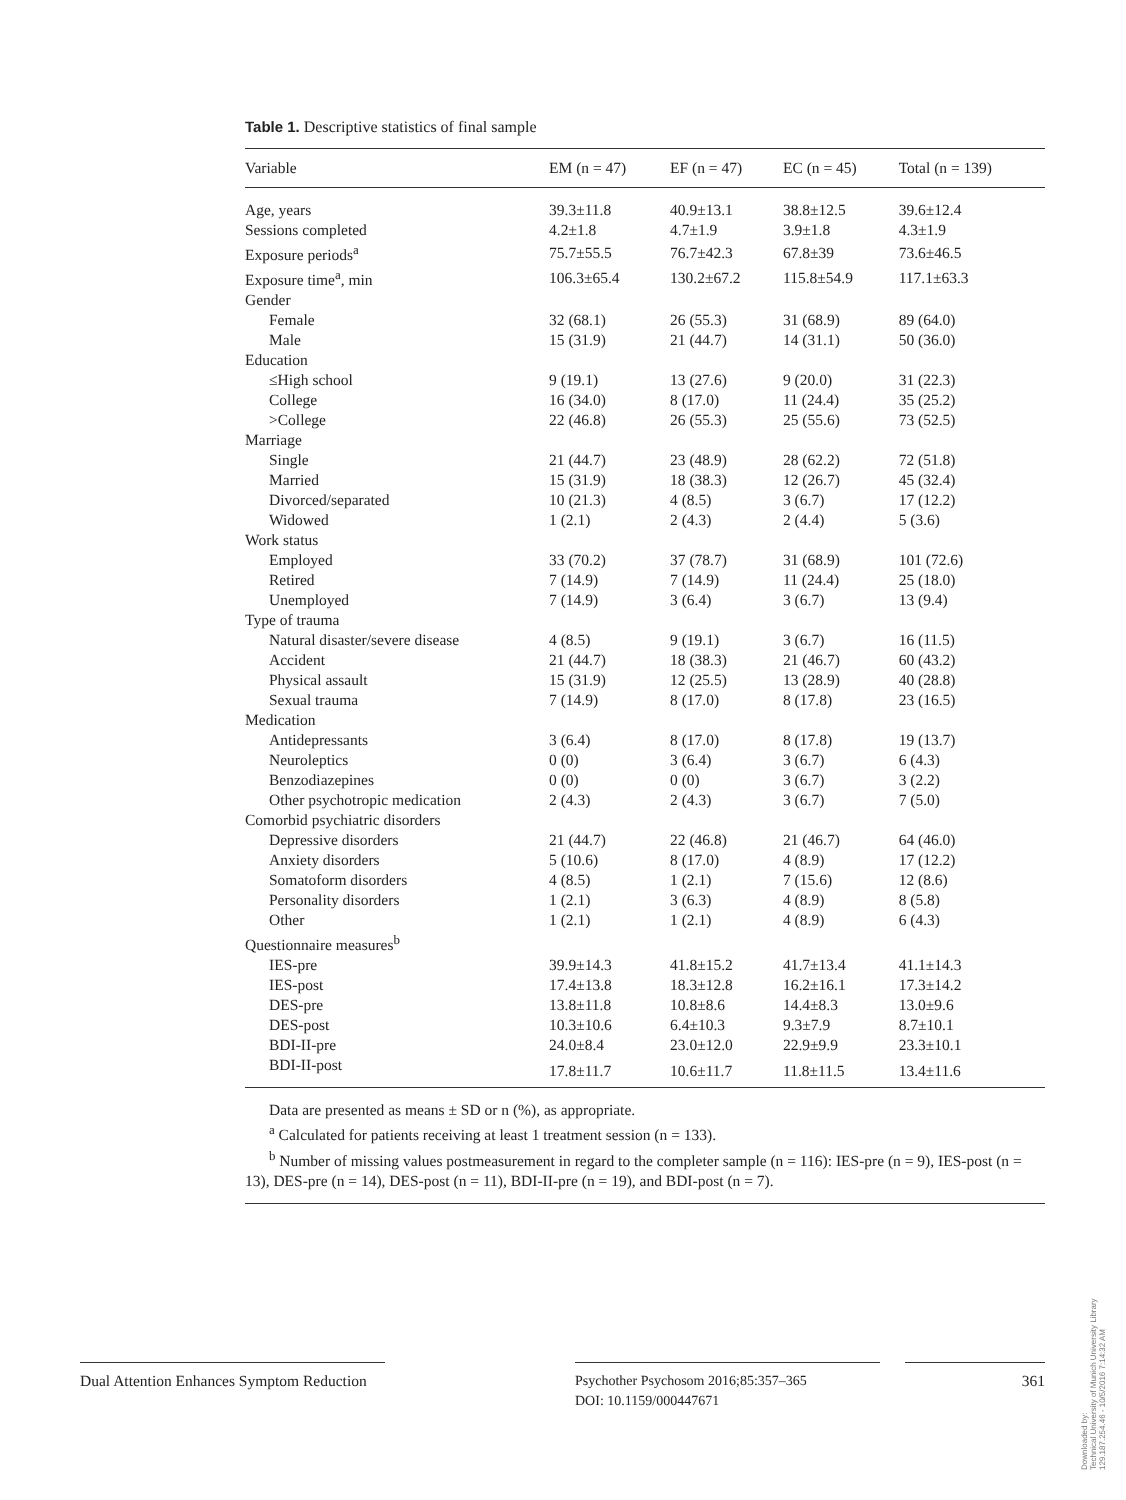Table 1. Descriptive statistics of final sample
| Variable | EM (n = 47) | EF (n = 47) | EC (n = 45) | Total (n = 139) |
| --- | --- | --- | --- | --- |
| Age, years | 39.3±11.8 | 40.9±13.1 | 38.8±12.5 | 39.6±12.4 |
| Sessions completed | 4.2±1.8 | 4.7±1.9 | 3.9±1.8 | 4.3±1.9 |
| Exposure periods<sup>a</sup> | 75.7±55.5 | 76.7±42.3 | 67.8±39 | 73.6±46.5 |
| Exposure time<sup>a</sup>, min | 106.3±65.4 | 130.2±67.2 | 115.8±54.9 | 117.1±63.3 |
| Gender | | | | |
| Female | 32 (68.1) | 26 (55.3) | 31 (68.9) | 89 (64.0) |
| Male | 15 (31.9) | 21 (44.7) | 14 (31.1) | 50 (36.0) |
| Education | | | | |
| ≤High school | 9 (19.1) | 13 (27.6) | 9 (20.0) | 31 (22.3) |
| College | 16 (34.0) | 8 (17.0) | 11 (24.4) | 35 (25.2) |
| >College | 22 (46.8) | 26 (55.3) | 25 (55.6) | 73 (52.5) |
| Marriage | | | | |
| Single | 21 (44.7) | 23 (48.9) | 28 (62.2) | 72 (51.8) |
| Married | 15 (31.9) | 18 (38.3) | 12 (26.7) | 45 (32.4) |
| Divorced/separated | 10 (21.3) | 4 (8.5) | 3 (6.7) | 17 (12.2) |
| Widowed | 1 (2.1) | 2 (4.3) | 2 (4.4) | 5 (3.6) |
| Work status | | | | |
| Employed | 33 (70.2) | 37 (78.7) | 31 (68.9) | 101 (72.6) |
| Retired | 7 (14.9) | 7 (14.9) | 11 (24.4) | 25 (18.0) |
| Unemployed | 7 (14.9) | 3 (6.4) | 3 (6.7) | 13 (9.4) |
| Type of trauma | | | | |
| Natural disaster/severe disease | 4 (8.5) | 9 (19.1) | 3 (6.7) | 16 (11.5) |
| Accident | 21 (44.7) | 18 (38.3) | 21 (46.7) | 60 (43.2) |
| Physical assault | 15 (31.9) | 12 (25.5) | 13 (28.9) | 40 (28.8) |
| Sexual trauma | 7 (14.9) | 8 (17.0) | 8 (17.8) | 23 (16.5) |
| Medication | | | | |
| Antidepressants | 3 (6.4) | 8 (17.0) | 8 (17.8) | 19 (13.7) |
| Neuroleptics | 0 (0) | 3 (6.4) | 3 (6.7) | 6 (4.3) |
| Benzodiazepines | 0 (0) | 0 (0) | 3 (6.7) | 3 (2.2) |
| Other psychotropic medication | 2 (4.3) | 2 (4.3) | 3 (6.7) | 7 (5.0) |
| Comorbid psychiatric disorders | | | | |
| Depressive disorders | 21 (44.7) | 22 (46.8) | 21 (46.7) | 64 (46.0) |
| Anxiety disorders | 5 (10.6) | 8 (17.0) | 4 (8.9) | 17 (12.2) |
| Somatoform disorders | 4 (8.5) | 1 (2.1) | 7 (15.6) | 12 (8.6) |
| Personality disorders | 1 (2.1) | 3 (6.3) | 4 (8.9) | 8 (5.8) |
| Other | 1 (2.1) | 1 (2.1) | 4 (8.9) | 6 (4.3) |
| Questionnaire measures<sup>b</sup> | | | | |
| IES-pre | 39.9±14.3 | 41.8±15.2 | 41.7±13.4 | 41.1±14.3 |
| IES-post | 17.4±13.8 | 18.3±12.8 | 16.2±16.1 | 17.3±14.2 |
| DES-pre | 13.8±11.8 | 10.8±8.6 | 14.4±8.3 | 13.0±9.6 |
| DES-post | 10.3±10.6 | 6.4±10.3 | 9.3±7.9 | 8.7±10.1 |
| BDI-II-pre | 24.0±8.4 | 23.0±12.0 | 22.9±9.9 | 23.3±10.1 |
| BDI-II-post | 17.8±11.7 | 10.6±11.7 | 11.8±11.5 | 13.4±11.6 |
Data are presented as means ± SD or n (%), as appropriate.
<sup>a</sup> Calculated for patients receiving at least 1 treatment session (n = 133).
<sup>b</sup> Number of missing values postmeasurement in regard to the completer sample (n = 116): IES-pre (n = 9), IES-post (n = 13), DES-pre (n = 14), DES-post (n = 11), BDI-II-pre (n = 19), and BDI-post (n = 7).
Dual Attention Enhances Symptom Reduction
Psychother Psychosom 2016;85:357–365
DOI: 10.1159/000447671
361
Downloaded by:
Technical University of Munich University Library
129.187.254.46 - 10/5/2016 7:14:32 AM